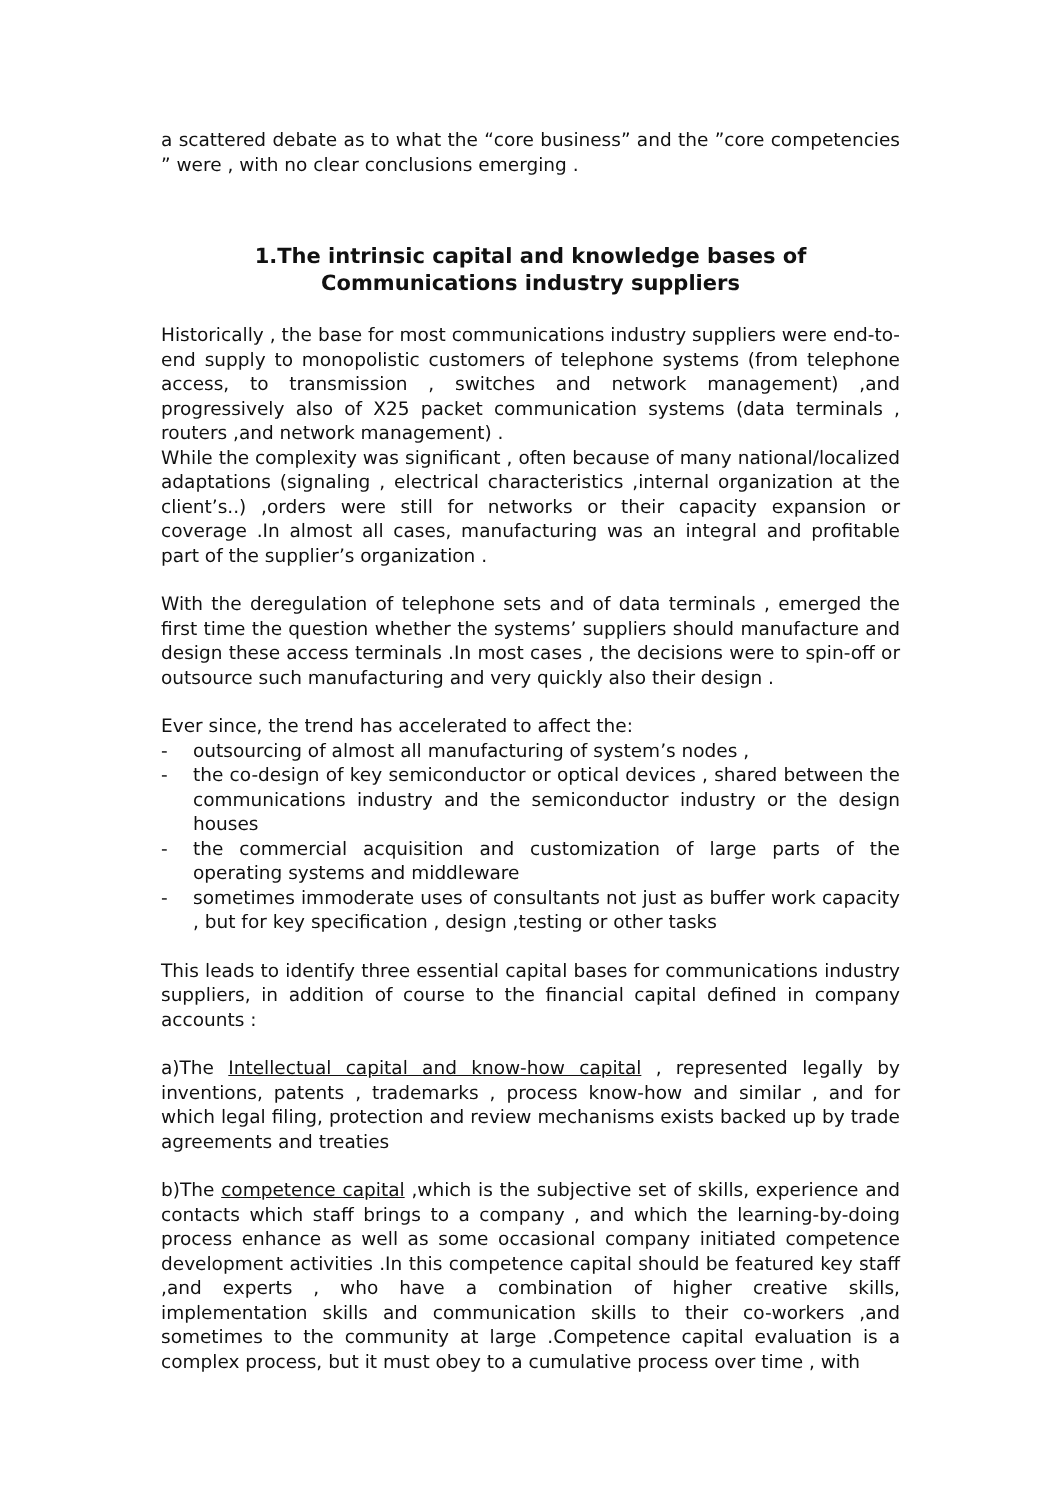a scattered debate as to what the “core business” and the ”core competencies ” were , with no clear conclusions emerging .
1.The intrinsic capital and knowledge bases of
Communications industry suppliers
Historically , the base for most communications industry suppliers were end-to-end supply to monopolistic customers of telephone systems (from telephone access, to transmission , switches and network management) ,and progressively also of X25 packet communication systems (data terminals , routers ,and network management) .
While the complexity was significant , often because of many national/localized adaptations (signaling , electrical characteristics ,internal organization at the client’s..) ,orders were still for networks or their capacity expansion or coverage .In almost all cases, manufacturing was an integral and profitable part of the supplier’s organization .
With the deregulation of telephone sets and of data terminals , emerged the first time the question whether the systems’ suppliers should manufacture and design these access terminals .In most cases , the decisions were to spin-off or outsource such manufacturing and very quickly also their design .
Ever since, the trend has accelerated to affect the:
- outsourcing of almost all manufacturing of system’s nodes ,
- the co-design of key semiconductor or optical devices , shared between the communications industry and the semiconductor industry or the design houses
- the commercial acquisition and customization of large parts of the operating systems and middleware
- sometimes immoderate uses of consultants not just as buffer work capacity , but for key specification , design ,testing or other tasks
This leads to identify three essential capital bases for communications industry suppliers, in addition of course to the financial capital defined in company accounts :
a)The Intellectual capital and know-how capital , represented legally by inventions, patents , trademarks , process know-how and similar , and for which legal filing, protection and review mechanisms exists backed up by trade agreements and treaties
b)The competence capital ,which is the subjective set of skills, experience and contacts which staff brings to a company , and which the learning-by-doing process enhance as well as some occasional company initiated competence development activities .In this competence capital should be featured key staff ,and experts , who have a combination of higher creative skills, implementation skills and communication skills to their co-workers ,and sometimes to the community at large .Competence capital evaluation is a complex process, but it must obey to a cumulative process over time , with